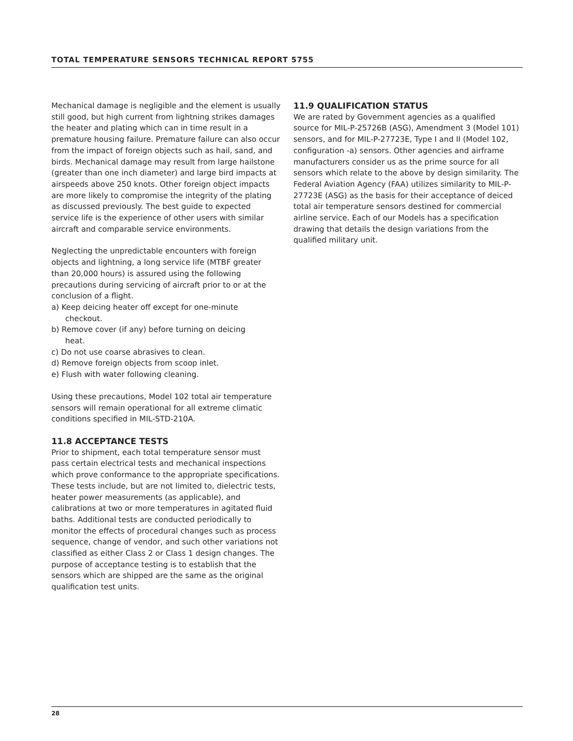TOTAL TEMPERATURE SENSORS TECHNICAL REPORT 5755
Mechanical damage is negligible and the element is usually still good, but high current from lightning strikes damages the heater and plating which can in time result in a premature housing failure. Premature failure can also occur from the impact of foreign objects such as hail, sand, and birds. Mechanical damage may result from large hailstone (greater than one inch diameter) and large bird impacts at airspeeds above 250 knots. Other foreign object impacts are more likely to compromise the integrity of the plating as discussed previously. The best guide to expected service life is the experience of other users with similar aircraft and comparable service environments.
Neglecting the unpredictable encounters with foreign objects and lightning, a long service life (MTBF greater than 20,000 hours) is assured using the following precautions during servicing of aircraft prior to or at the conclusion of a flight.
a) Keep deicing heater off except for one-minute checkout.
b) Remove cover (if any) before turning on deicing heat.
c) Do not use coarse abrasives to clean.
d) Remove foreign objects from scoop inlet.
e) Flush with water following cleaning.
Using these precautions, Model 102 total air temperature sensors will remain operational for all extreme climatic conditions specified in MIL-STD-210A.
11.8 ACCEPTANCE TESTS
Prior to shipment, each total temperature sensor must pass certain electrical tests and mechanical inspections which prove conformance to the appropriate specifications. These tests include, but are not limited to, dielectric tests, heater power measurements (as applicable), and calibrations at two or more temperatures in agitated fluid baths. Additional tests are conducted periodically to monitor the effects of procedural changes such as process sequence, change of vendor, and such other variations not classified as either Class 2 or Class 1 design changes. The purpose of acceptance testing is to establish that the sensors which are shipped are the same as the original qualification test units.
11.9 QUALIFICATION STATUS
We are rated by Government agencies as a qualified source for MIL-P-25726B (ASG), Amendment 3 (Model 101) sensors, and for MIL-P-27723E, Type I and II (Model 102, configuration -a) sensors. Other agencies and airframe manufacturers consider us as the prime source for all sensors which relate to the above by design similarity. The Federal Aviation Agency (FAA) utilizes similarity to MIL-P-27723E (ASG) as the basis for their acceptance of deiced total air temperature sensors destined for commercial airline service. Each of our Models has a specification drawing that details the design variations from the qualified military unit.
28